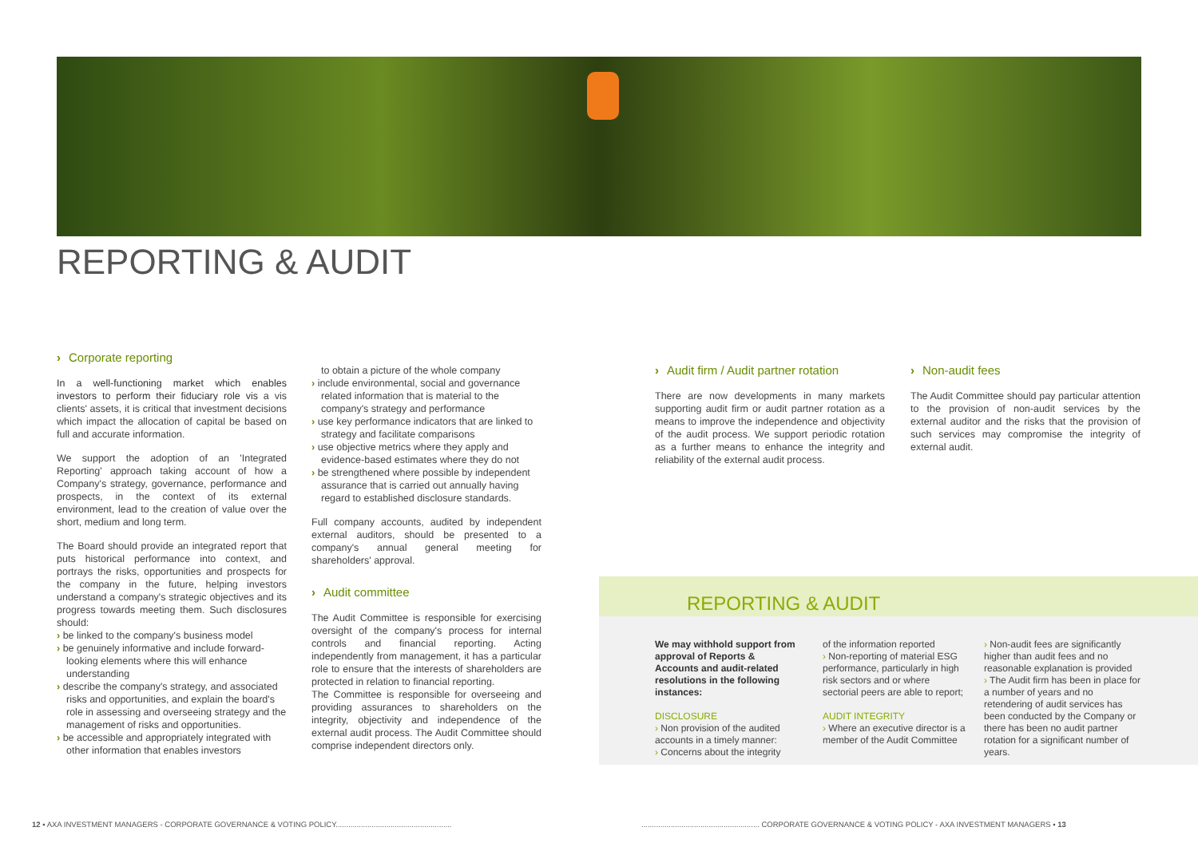REPORTING & AUDIT
› Corporate reporting
In a well-functioning market which enables investors to perform their fiduciary role vis a vis clients' assets, it is critical that investment decisions which impact the allocation of capital be based on full and accurate information.
We support the adoption of an 'Integrated Reporting' approach taking account of how a Company's strategy, governance, performance and prospects, in the context of its external environment, lead to the creation of value over the short, medium and long term.
The Board should provide an integrated report that puts historical performance into context, and portrays the risks, opportunities and prospects for the company in the future, helping investors understand a company's strategic objectives and its progress towards meeting them. Such disclosures should:
› be linked to the company's business model
› be genuinely informative and include forward-looking elements where this will enhance understanding
› describe the company's strategy, and associated risks and opportunities, and explain the board's role in assessing and overseeing strategy and the management of risks and opportunities.
› be accessible and appropriately integrated with other information that enables investors
to obtain a picture of the whole company
› include environmental, social and governance related information that is material to the company's strategy and performance
› use key performance indicators that are linked to strategy and facilitate comparisons
› use objective metrics where they apply and evidence-based estimates where they do not
› be strengthened where possible by independent assurance that is carried out annually having regard to established disclosure standards.
Full company accounts, audited by independent external auditors, should be presented to a company's annual general meeting for shareholders' approval.
› Audit committee
The Audit Committee is responsible for exercising oversight of the company's process for internal controls and financial reporting. Acting independently from management, it has a particular role to ensure that the interests of shareholders are protected in relation to financial reporting.
The Committee is responsible for overseeing and providing assurances to shareholders on the integrity, objectivity and independence of the external audit process. The Audit Committee should comprise independent directors only.
› Audit firm / Audit partner rotation
There are now developments in many markets supporting audit firm or audit partner rotation as a means to improve the independence and objectivity of the audit process. We support periodic rotation as a further means to enhance the integrity and reliability of the external audit process.
› Non-audit fees
The Audit Committee should pay particular attention to the provision of non-audit services by the external auditor and the risks that the provision of such services may compromise the integrity of external audit.
REPORTING & AUDIT
We may withhold support from approval of Reports & Accounts and audit-related resolutions in the following instances:
DISCLOSURE
› Non provision of the audited accounts in a timely manner:
› Concerns about the integrity
of the information reported
› Non-reporting of material ESG performance, particularly in high risk sectors and or where sectorial peers are able to report;
AUDIT INTEGRITY
› Where an executive director is a member of the Audit Committee
› Non-audit fees are significantly higher than audit fees and no reasonable explanation is provided
› The Audit firm has been in place for a number of years and no retendering of audit services has been conducted by the Company or there has been no audit partner rotation for a significant number of years.
12 ▪ AXA INVESTMENT MANAGERS - CORPORATE GOVERNANCE & VOTING POLICY.......................................................
........................................................ CORPORATE GOVERNANCE & VOTING POLICY - AXA INVESTMENT MANAGERS ▪ 13